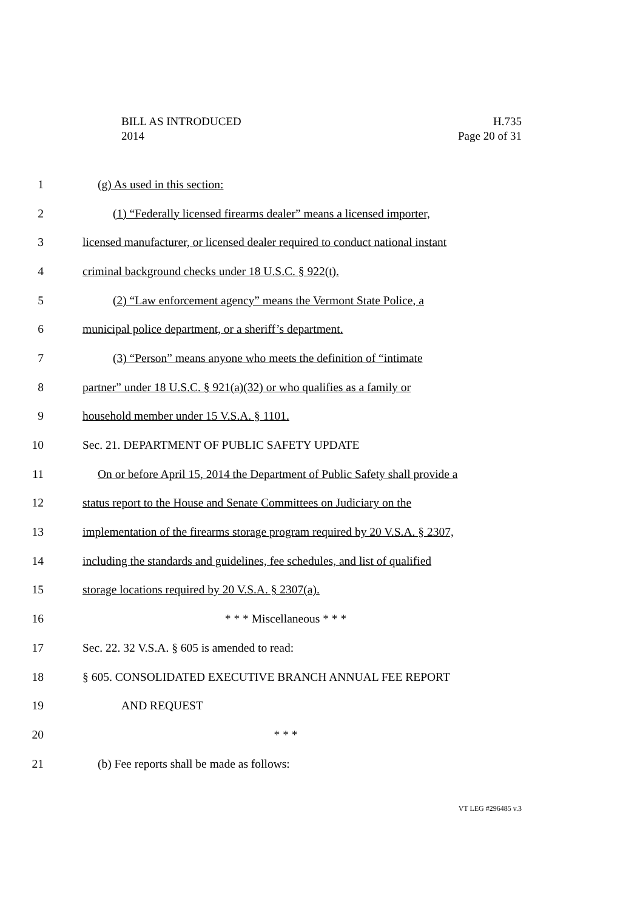BILL AS INTRODUCED H.735
2014 Page 20 of 31
1 (g) As used in this section:
2 (1) “Federally licensed firearms dealer” means a licensed importer,
3 licensed manufacturer, or licensed dealer required to conduct national instant
4 criminal background checks under 18 U.S.C. § 922(t).
5 (2) “Law enforcement agency” means the Vermont State Police, a
6 municipal police department, or a sheriff’s department.
7 (3) “Person” means anyone who meets the definition of “intimate
8 partner” under 18 U.S.C. § 921(a)(32) or who qualifies as a family or
9 household member under 15 V.S.A. § 1101.
10 Sec. 21. DEPARTMENT OF PUBLIC SAFETY UPDATE
11 On or before April 15, 2014 the Department of Public Safety shall provide a
12 status report to the House and Senate Committees on Judiciary on the
13 implementation of the firearms storage program required by 20 V.S.A. § 2307,
14 including the standards and guidelines, fee schedules, and list of qualified
15 storage locations required by 20 V.S.A. § 2307(a).
16 * * * Miscellaneous * * *
17 Sec. 22. 32 V.S.A. § 605 is amended to read:
18 § 605. CONSOLIDATED EXECUTIVE BRANCH ANNUAL FEE REPORT
19 AND REQUEST
20 * * *
21 (b) Fee reports shall be made as follows:
VT LEG #296485 v.3